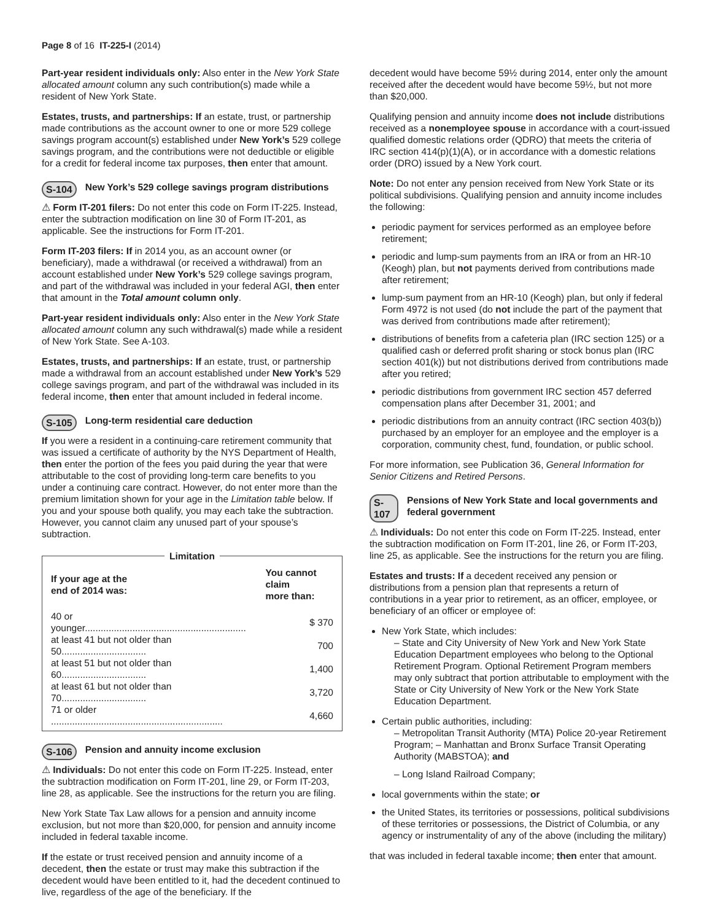Page 8 of 16 IT-225-I (2014)
Part-year resident individuals only: Also enter in the New York State allocated amount column any such contribution(s) made while a resident of New York State.
Estates, trusts, and partnerships: If an estate, trust, or partnership made contributions as the account owner to one or more 529 college savings program account(s) established under New York’s 529 college savings program, and the contributions were not deductible or eligible for a credit for federal income tax purposes, then enter that amount.
S-104 New York’s 529 college savings program distributions
⚠ Form IT-201 filers: Do not enter this code on Form IT-225. Instead, enter the subtraction modification on line 30 of Form IT-201, as applicable. See the instructions for Form IT-201.
Form IT-203 filers: If in 2014 you, as an account owner (or beneficiary), made a withdrawal (or received a withdrawal) from an account established under New York’s 529 college savings program, and part of the withdrawal was included in your federal AGI, then enter that amount in the Total amount column only.
Part-year resident individuals only: Also enter in the New York State allocated amount column any such withdrawal(s) made while a resident of New York State. See A-103.
Estates, trusts, and partnerships: If an estate, trust, or partnership made a withdrawal from an account established under New York’s 529 college savings program, and part of the withdrawal was included in its federal income, then enter that amount included in federal income.
S-105 Long-term residential care deduction
If you were a resident in a continuing-care retirement community that was issued a certificate of authority by the NYS Department of Health, then enter the portion of the fees you paid during the year that were attributable to the cost of providing long-term care benefits to you under a continuing care contract. However, do not enter more than the premium limitation shown for your age in the Limitation table below. If you and your spouse both qualify, you may each take the subtraction. However, you cannot claim any unused part of your spouse’s subtraction.
Limitation
| If your age at the end of 2014 was: | You cannot claim more than: |
| --- | --- |
| 40 or younger............................................................. | $ 370 |
| at least 41 but not older than 50................................ | 700 |
| at least 51 but not older than 60................................ | 1,400 |
| at least 61 but not older than 70................................ | 3,720 |
| 71 or older ................................................................. | 4,660 |
S-106 Pension and annuity income exclusion
⚠ Individuals: Do not enter this code on Form IT-225. Instead, enter the subtraction modification on Form IT-201, line 29, or Form IT-203, line 28, as applicable. See the instructions for the return you are filing.
New York State Tax Law allows for a pension and annuity income exclusion, but not more than $20,000, for pension and annuity income included in federal taxable income.
If the estate or trust received pension and annuity income of a decedent, then the estate or trust may make this subtraction if the decedent would have been entitled to it, had the decedent continued to live, regardless of the age of the beneficiary. If the
decedent would have become 59½ during 2014, enter only the amount received after the decedent would have become 59½, but not more than $20,000.
Qualifying pension and annuity income does not include distributions received as a nonemployee spouse in accordance with a court-issued qualified domestic relations order (QDRO) that meets the criteria of IRC section 414(p)(1)(A), or in accordance with a domestic relations order (DRO) issued by a New York court.
Note: Do not enter any pension received from New York State or its political subdivisions. Qualifying pension and annuity income includes the following:
periodic payment for services performed as an employee before retirement;
periodic and lump-sum payments from an IRA or from an HR-10 (Keogh) plan, but not payments derived from contributions made after retirement;
lump-sum payment from an HR-10 (Keogh) plan, but only if federal Form 4972 is not used (do not include the part of the payment that was derived from contributions made after retirement);
distributions of benefits from a cafeteria plan (IRC section 125) or a qualified cash or deferred profit sharing or stock bonus plan (IRC section 401(k)) but not distributions derived from contributions made after you retired;
periodic distributions from government IRC section 457 deferred compensation plans after December 31, 2001; and
periodic distributions from an annuity contract (IRC section 403(b)) purchased by an employer for an employee and the employer is a corporation, community chest, fund, foundation, or public school.
For more information, see Publication 36, General Information for Senior Citizens and Retired Persons.
S-107 Pensions of New York State and local governments and federal government
⚠ Individuals: Do not enter this code on Form IT-225. Instead, enter the subtraction modification on Form IT-201, line 26, or Form IT-203, line 25, as applicable. See the instructions for the return you are filing.
Estates and trusts: If a decedent received any pension or distributions from a pension plan that represents a return of contributions in a year prior to retirement, as an officer, employee, or beneficiary of an officer or employee of:
New York State, which includes:
– State and City University of New York and New York State Education Department employees who belong to the Optional Retirement Program. Optional Retirement Program members may only subtract that portion attributable to employment with the State or City University of New York or the New York State Education Department.
Certain public authorities, including:
– Metropolitan Transit Authority (MTA) Police 20-year Retirement Program; – Manhattan and Bronx Surface Transit Operating Authority (MABSTOA); and
– Long Island Railroad Company;
local governments within the state; or
the United States, its territories or possessions, political subdivisions of these territories or possessions, the District of Columbia, or any agency or instrumentality of any of the above (including the military)
that was included in federal taxable income; then enter that amount.